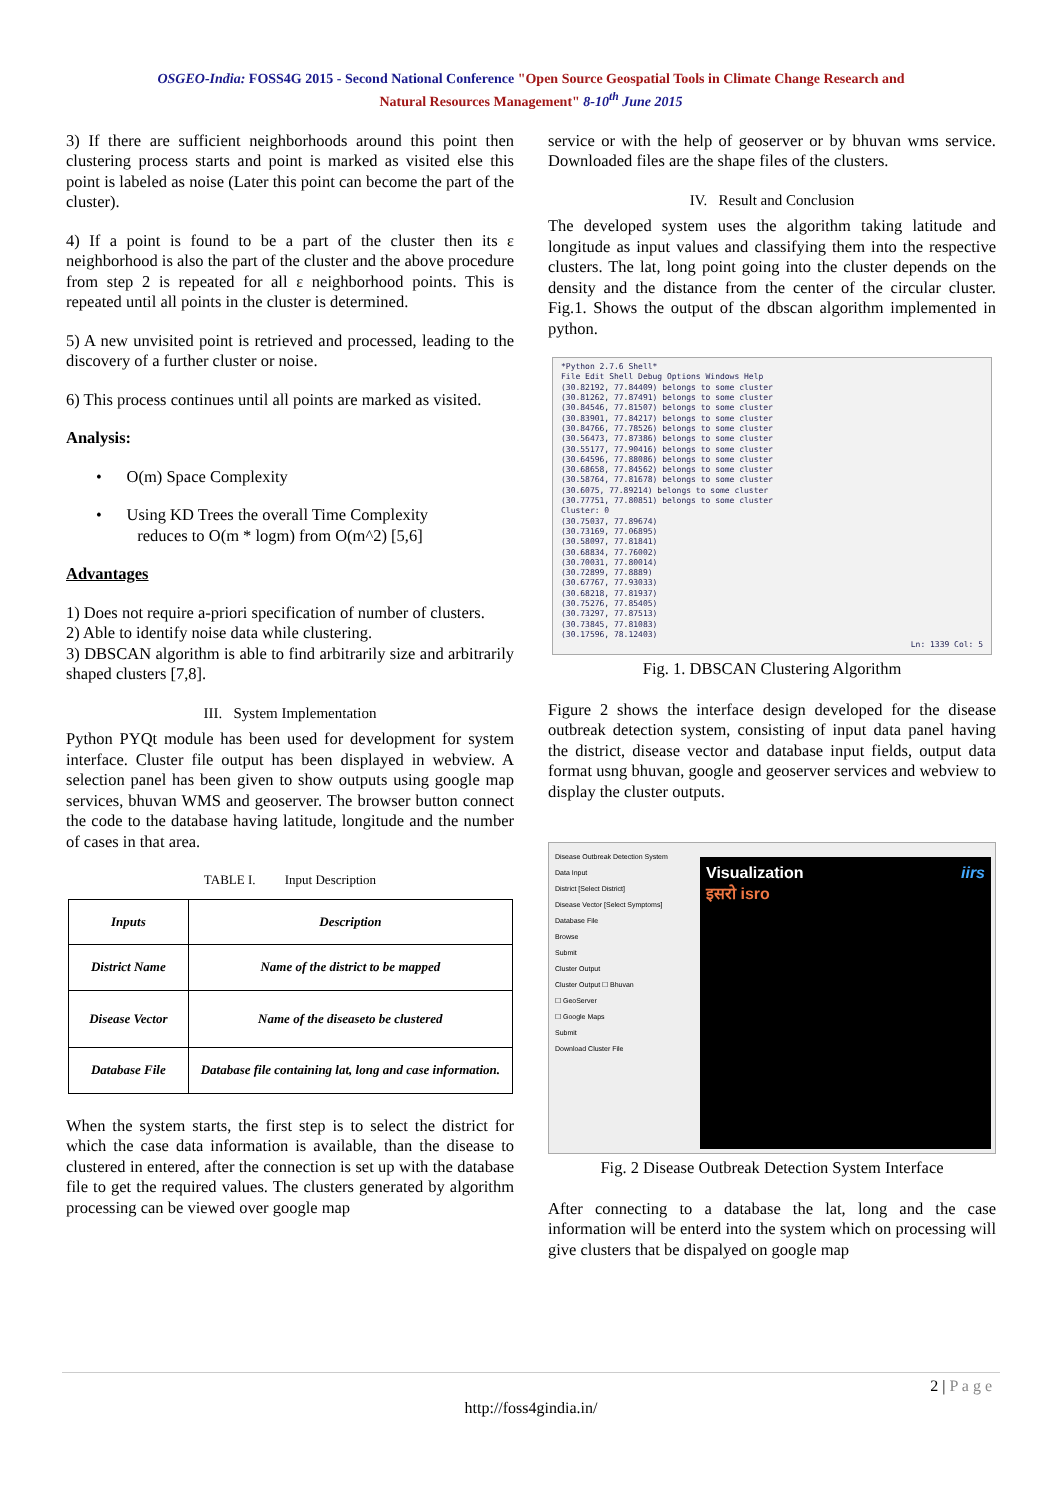OSGEO-India: FOSS4G 2015 - Second National Conference "Open Source Geospatial Tools in Climate Change Research and
Natural Resources Management" 8-10<sup>th</sup> June 2015
3) If there are sufficient neighborhoods around this point then clustering process starts and point is marked as visited else this point is labeled as noise (Later this point can become the part of the cluster).
4) If a point is found to be a part of the cluster then its ε neighborhood is also the part of the cluster and the above procedure from step 2 is repeated for all ε neighborhood points. This is repeated until all points in the cluster is determined.
5) A new unvisited point is retrieved and processed, leading to the discovery of a further cluster or noise.
6) This process continues until all points are marked as visited.
Analysis:
• O(m) Space Complexity
• Using KD Trees the overall Time Complexity
reduces to O(m * logm) from O(m^2) [5,6]
Advantages
1) Does not require a-priori specification of number of clusters.
2) Able to identify noise data while clustering.
3) DBSCAN algorithm is able to find arbitrarily size and arbitrarily shaped clusters [7,8].
III. System Implementation
Python PYQt module has been used for development for system interface. Cluster file output has been displayed in webview. A selection panel has been given to show outputs using google map services, bhuvan WMS and geoserver. The browser button connect the code to the database having latitude, longitude and the number of cases in that area.
TABLE I. Input Description
| Inputs | Description |
| --- | --- |
| District Name | Name of the district to be mapped |
| Disease Vector | Name of the diseaseto be clustered |
| Database File | Database file containing lat, long and case information. |
When the system starts, the first step is to select the district for which the case data information is available, than the disease to clustered in entered, after the connection is set up with the database file to get the required values. The clusters generated by algorithm processing can be viewed over google map
service or with the help of geoserver or by bhuvan wms service. Downloaded files are the shape files of the clusters.
IV. Result and Conclusion
The developed system uses the algorithm taking latitude and longitude as input values and classifying them into the respective clusters. The lat, long point going into the cluster depends on the density and the distance from the center of the circular cluster. Fig.1. Shows the output of the dbscan algorithm implemented in python.
*Python 2.7.6 Shell*
File Edit Shell Debug Options Windows Help
(30.82192, 77.84409) belongs to some cluster
(30.81262, 77.87491) belongs to some cluster
(30.84546, 77.81507) belongs to some cluster
(30.83901, 77.84217) belongs to some cluster
(30.84766, 77.78526) belongs to some cluster
(30.56473, 77.87386) belongs to some cluster
(30.55177, 77.90416) belongs to some cluster
(30.64596, 77.88086) belongs to some cluster
(30.68658, 77.84562) belongs to some cluster
(30.58764, 77.81678) belongs to some cluster
(30.6075, 77.89214) belongs to some cluster
(30.77751, 77.80851) belongs to some cluster
Cluster: 0
(30.75037, 77.89674)
(30.73169, 77.06895)
(30.58097, 77.81841)
(30.68834, 77.76002)
(30.70031, 77.80014)
(30.72899, 77.8889)
(30.67767, 77.93033)
(30.68218, 77.81937)
(30.75276, 77.85405)
(30.73297, 77.87513)
(30.73845, 77.81083)
(30.17596, 78.12403)
Ln: 1339 Col: 5
Fig. 1. DBSCAN Clustering Algorithm
Figure 2 shows the interface design developed for the disease outbreak detection system, consisting of input data panel having the district, disease vector and database input fields, output data format usng bhuvan, google and geoserver services and webview to display the cluster outputs.
Disease Outbreak Detection System
Data Input
District [Select District]
Disease Vector [Select Symptoms]
Database File
Browse
Submit
Cluster Output
Cluster Output ☐ Bhuvan
☐ GeoServer
☐ Google Maps
Submit
Download Cluster File
Visualization iirs
इसरो isro
Fig. 2 Disease Outbreak Detection System Interface
After connecting to a database the lat, long and the case information will be enterd into the system which on processing will give clusters that be dispalyed on google map
2 | P a g e
http://foss4gindia.in/